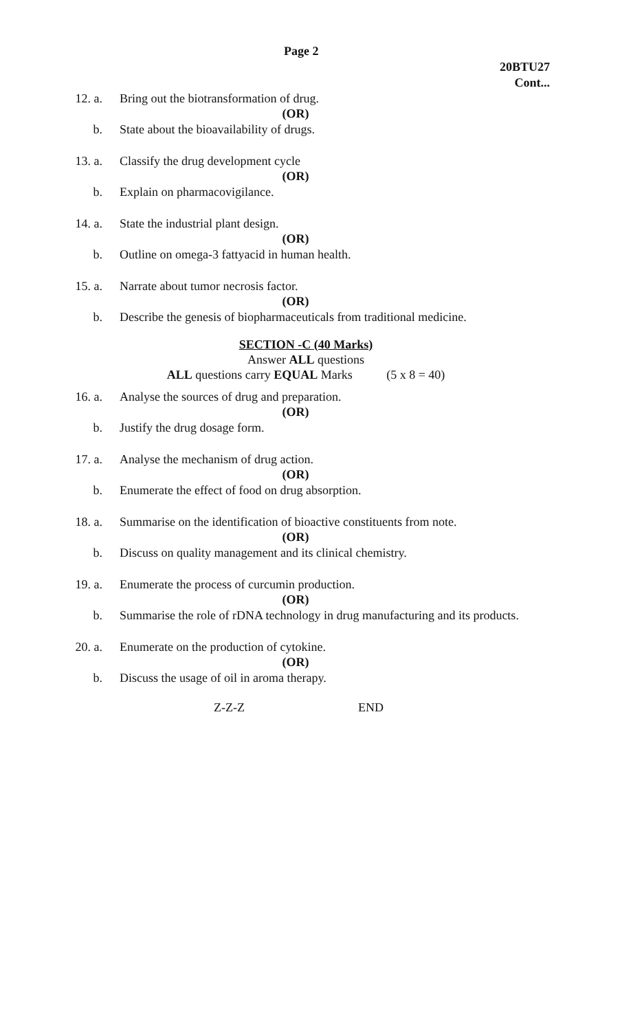Page 2
20BTU27
Cont...
12. a. Bring out the biotransformation of drug.
(OR)
b. State about the bioavailability of drugs.
13. a. Classify the drug development cycle
(OR)
b. Explain on pharmacovigilance.
14. a. State the industrial plant design.
(OR)
b. Outline on omega-3 fattyacid in human health.
15. a. Narrate about tumor necrosis factor.
(OR)
b. Describe the genesis of biopharmaceuticals from traditional medicine.
SECTION -C (40 Marks)
Answer ALL questions
ALL questions carry EQUAL Marks (5 x 8 = 40)
16. a. Analyse the sources of drug and preparation.
(OR)
b. Justify the drug dosage form.
17. a. Analyse the mechanism of drug action.
(OR)
b. Enumerate the effect of food on drug absorption.
18. a. Summarise on the identification of bioactive constituents from note.
(OR)
b. Discuss on quality management and its clinical chemistry.
19. a. Enumerate the process of curcumin production.
(OR)
b. Summarise the role of rDNA technology in drug manufacturing and its products.
20. a. Enumerate on the production of cytokine.
(OR)
b. Discuss the usage of oil in aroma therapy.
Z-Z-Z END